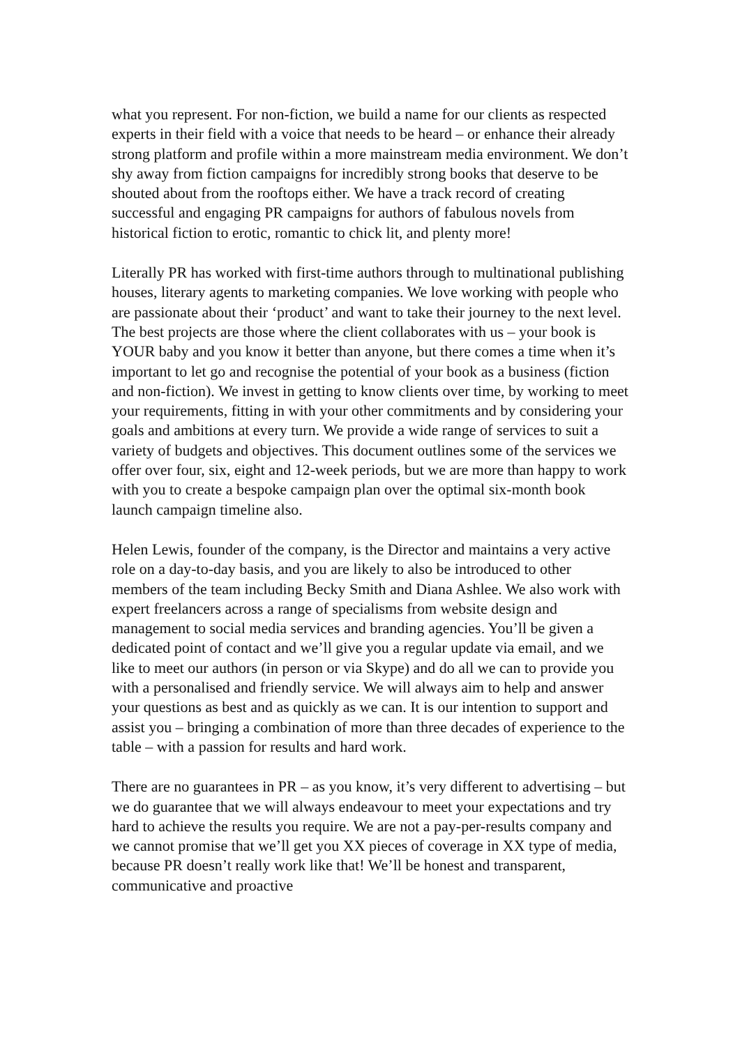what you represent. For non-fiction, we build a name for our clients as respected experts in their field with a voice that needs to be heard – or enhance their already strong platform and profile within a more mainstream media environment. We don’t shy away from fiction campaigns for incredibly strong books that deserve to be shouted about from the rooftops either. We have a track record of creating successful and engaging PR campaigns for authors of fabulous novels from historical fiction to erotic, romantic to chick lit, and plenty more!
Literally PR has worked with first-time authors through to multinational publishing houses, literary agents to marketing companies. We love working with people who are passionate about their ‘product’ and want to take their journey to the next level. The best projects are those where the client collaborates with us – your book is YOUR baby and you know it better than anyone, but there comes a time when it’s important to let go and recognise the potential of your book as a business (fiction and non-fiction). We invest in getting to know clients over time, by working to meet your requirements, fitting in with your other commitments and by considering your goals and ambitions at every turn. We provide a wide range of services to suit a variety of budgets and objectives. This document outlines some of the services we offer over four, six, eight and 12-week periods, but we are more than happy to work with you to create a bespoke campaign plan over the optimal six-month book launch campaign timeline also.
Helen Lewis, founder of the company, is the Director and maintains a very active role on a day-to-day basis, and you are likely to also be introduced to other members of the team including Becky Smith and Diana Ashlee. We also work with expert freelancers across a range of specialisms from website design and management to social media services and branding agencies. You’ll be given a dedicated point of contact and we’ll give you a regular update via email, and we like to meet our authors (in person or via Skype) and do all we can to provide you with a personalised and friendly service. We will always aim to help and answer your questions as best and as quickly as we can. It is our intention to support and assist you – bringing a combination of more than three decades of experience to the table – with a passion for results and hard work.
There are no guarantees in PR – as you know, it’s very different to advertising – but we do guarantee that we will always endeavour to meet your expectations and try hard to achieve the results you require. We are not a pay-per-results company and we cannot promise that we’ll get you XX pieces of coverage in XX type of media, because PR doesn’t really work like that! We’ll be honest and transparent, communicative and proactive